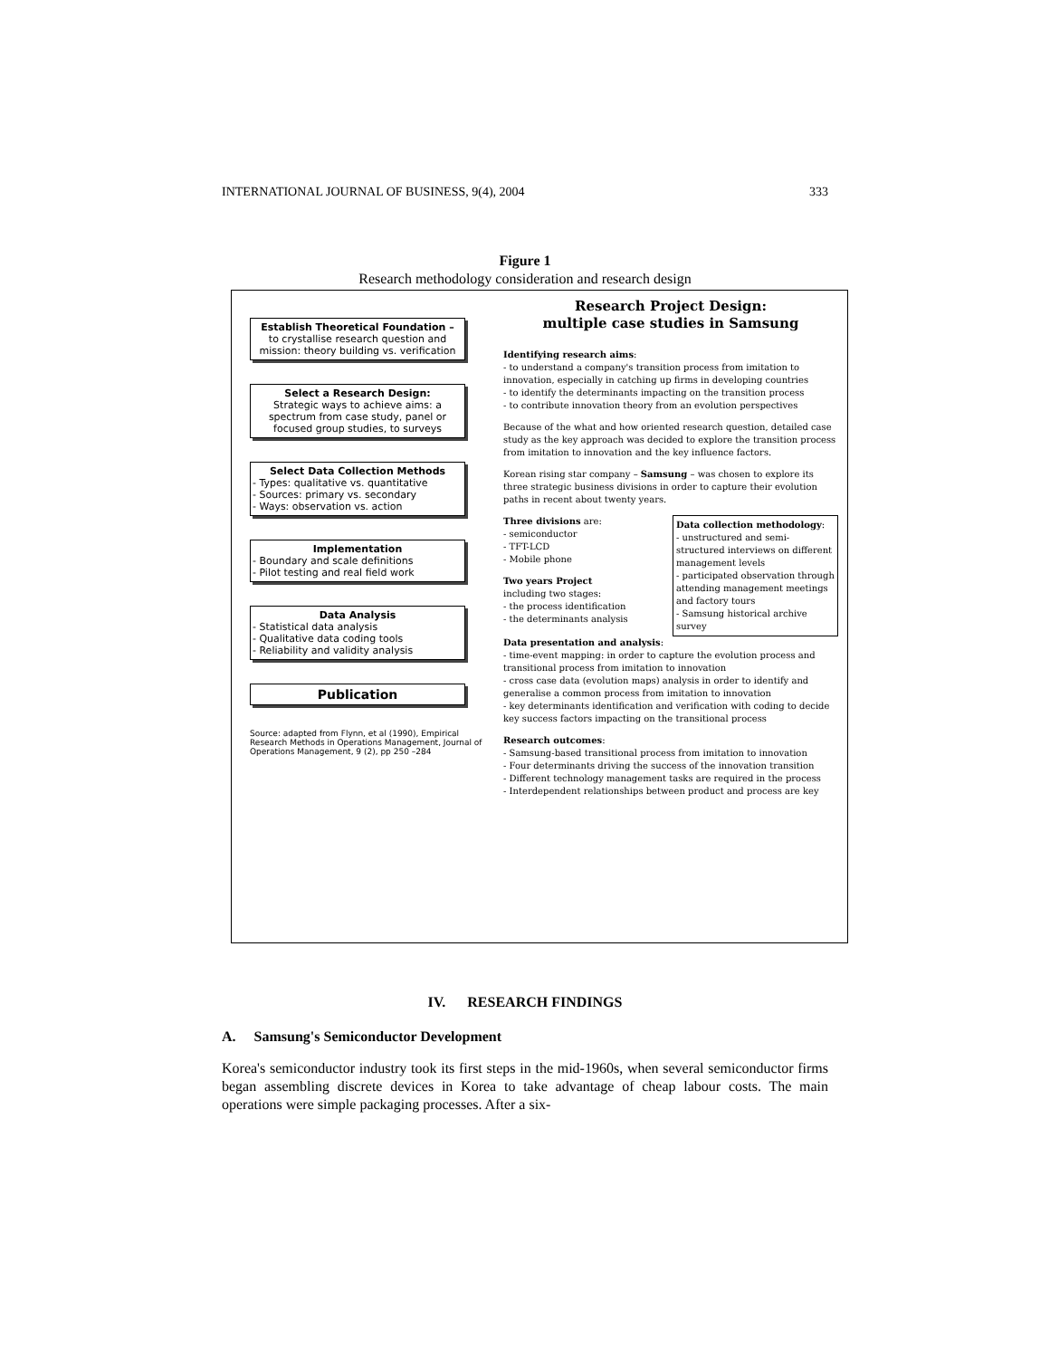INTERNATIONAL JOURNAL OF BUSINESS, 9(4), 2004 333
Figure 1
Research methodology consideration and research design
Establish Theoretical Foundation –
to crystallise research question and mission: theory building vs. verification
Select a Research Design:
Strategic ways to achieve aims: a spectrum from case study, panel or focused group studies, to surveys
Select Data Collection Methods
- Types: qualitative vs. quantitative
- Sources: primary vs. secondary
- Ways: observation vs. action
Implementation
- Boundary and scale definitions
- Pilot testing and real field work
Data Analysis
- Statistical data analysis
- Qualitative data coding tools
- Reliability and validity analysis
Publication
Source: adapted from Flynn, et al (1990), Empirical Research Methods in Operations Management, Journal of Operations Management, 9 (2), pp 250 –284
Research Project Design:
multiple case studies in Samsung
Identifying research aims:
- to understand a company's transition process from imitation to innovation, especially in catching up firms in developing countries
- to identify the determinants impacting on the transition process
- to contribute innovation theory from an evolution perspectives
Because of the what and how oriented research question, detailed case study as the key approach was decided to explore the transition process from imitation to innovation and the key influence factors.
Korean rising star company – Samsung – was chosen to explore its three strategic business divisions in order to capture their evolution paths in recent about twenty years.
Data collection methodology:
- unstructured and semi-structured interviews on different management levels
- participated observation through attending management meetings and factory tours
- Samsung historical archive survey
Three divisions are:
- semiconductor
- TFT-LCD
- Mobile phone
Two years Project
including two stages:
- the process identification
- the determinants analysis
Data presentation and analysis:
- time-event mapping: in order to capture the evolution process and transitional process from imitation to innovation
- cross case data (evolution maps) analysis in order to identify and generalise a common process from imitation to innovation
- key determinants identification and verification with coding to decide key success factors impacting on the transitional process
Research outcomes:
- Samsung-based transitional process from imitation to innovation
- Four determinants driving the success of the innovation transition
- Different technology management tasks are required in the process
- Interdependent relationships between product and process are key
IV. RESEARCH FINDINGS
A. Samsung's Semiconductor Development
Korea's semiconductor industry took its first steps in the mid-1960s, when several semiconductor firms began assembling discrete devices in Korea to take advantage of cheap labour costs. The main operations were simple packaging processes. After a six-